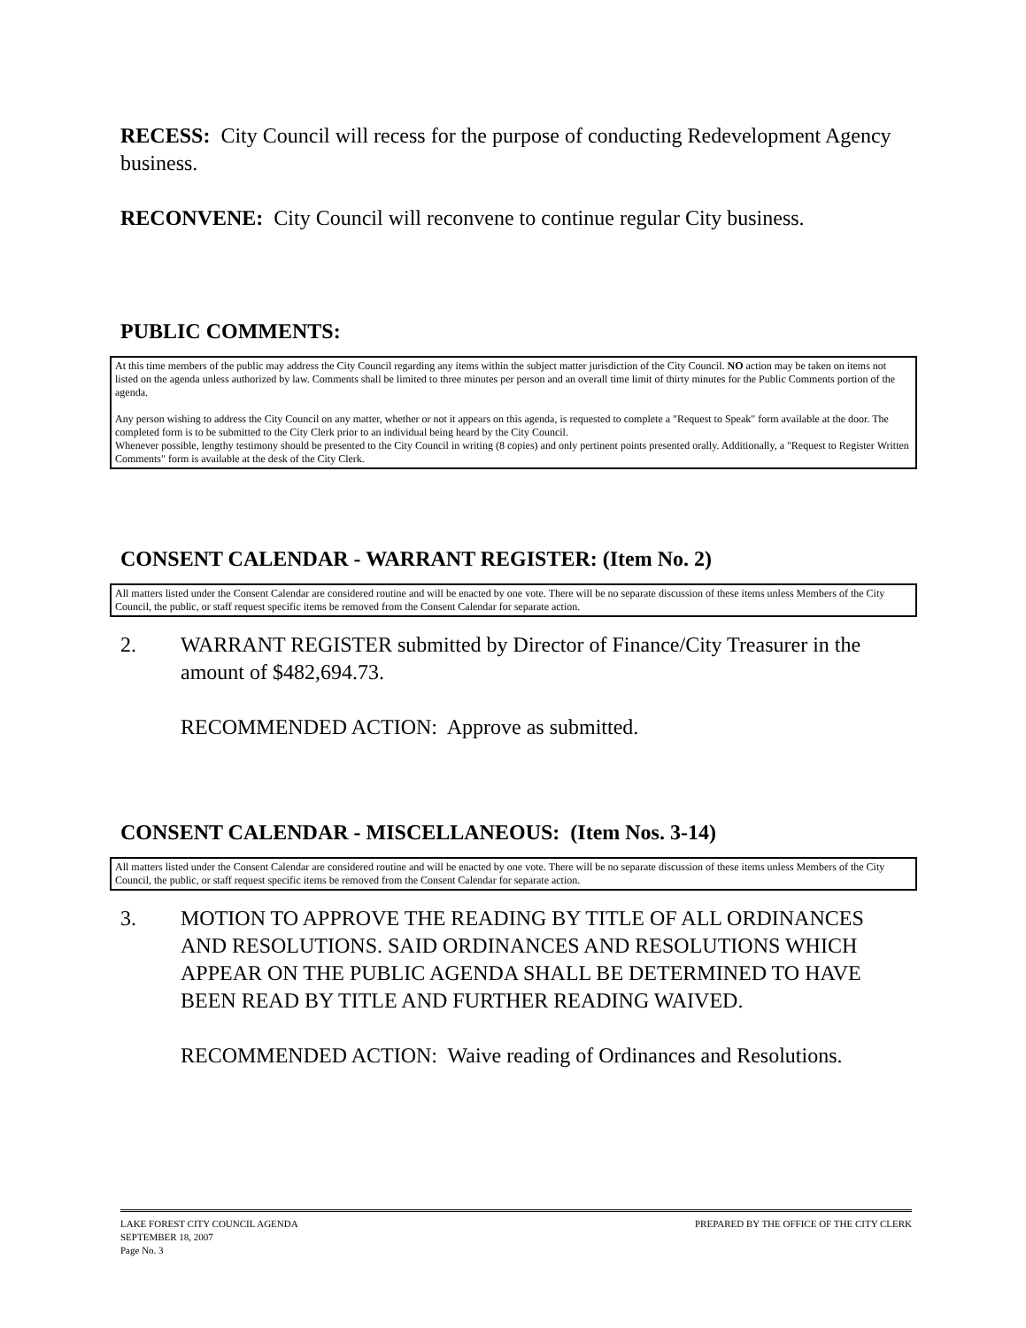RECESS: City Council will recess for the purpose of conducting Redevelopment Agency business.
RECONVENE: City Council will reconvene to continue regular City business.
PUBLIC COMMENTS:
At this time members of the public may address the City Council regarding any items within the subject matter jurisdiction of the City Council. NO action may be taken on items not listed on the agenda unless authorized by law. Comments shall be limited to three minutes per person and an overall time limit of thirty minutes for the Public Comments portion of the agenda.
Any person wishing to address the City Council on any matter, whether or not it appears on this agenda, is requested to complete a "Request to Speak" form available at the door. The completed form is to be submitted to the City Clerk prior to an individual being heard by the City Council.
Whenever possible, lengthy testimony should be presented to the City Council in writing (8 copies) and only pertinent points presented orally. Additionally, a "Request to Register Written Comments" form is available at the desk of the City Clerk.
CONSENT CALENDAR - WARRANT REGISTER: (Item No. 2)
All matters listed under the Consent Calendar are considered routine and will be enacted by one vote. There will be no separate discussion of these items unless Members of the City Council, the public, or staff request specific items be removed from the Consent Calendar for separate action.
2. WARRANT REGISTER submitted by Director of Finance/City Treasurer in the amount of $482,694.73.
RECOMMENDED ACTION: Approve as submitted.
CONSENT CALENDAR - MISCELLANEOUS: (Item Nos. 3-14)
All matters listed under the Consent Calendar are considered routine and will be enacted by one vote. There will be no separate discussion of these items unless Members of the City Council, the public, or staff request specific items be removed from the Consent Calendar for separate action.
3. MOTION TO APPROVE THE READING BY TITLE OF ALL ORDINANCES AND RESOLUTIONS. SAID ORDINANCES AND RESOLUTIONS WHICH APPEAR ON THE PUBLIC AGENDA SHALL BE DETERMINED TO HAVE BEEN READ BY TITLE AND FURTHER READING WAIVED.
RECOMMENDED ACTION: Waive reading of Ordinances and Resolutions.
LAKE FOREST CITY COUNCIL AGENDA PREPARED BY THE OFFICE OF THE CITY CLERK
SEPTEMBER 18, 2007
Page No. 3